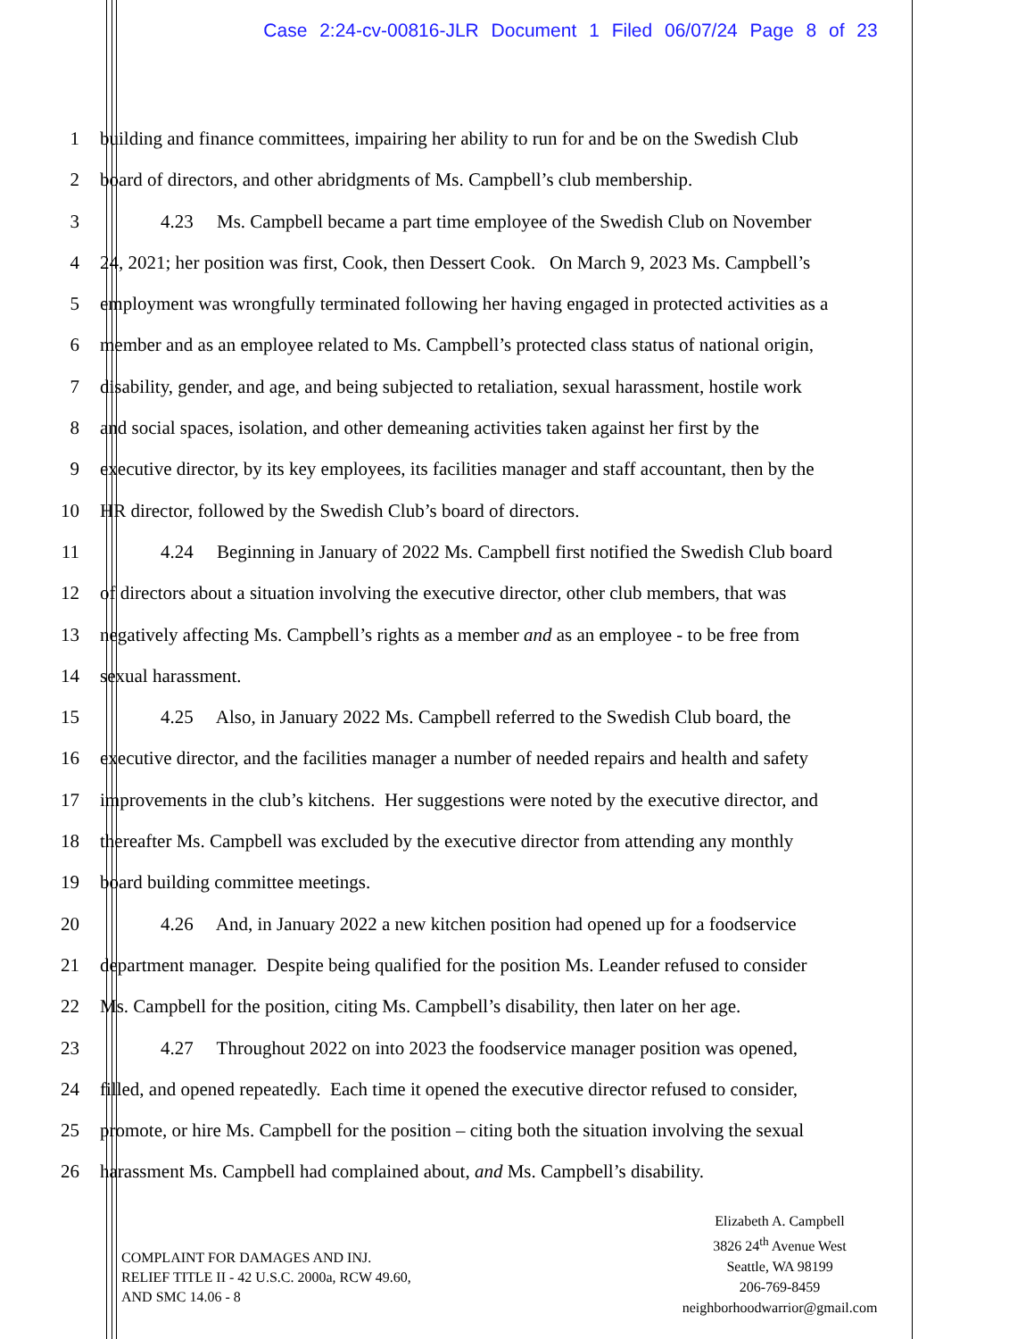Case 2:24-cv-00816-JLR Document 1 Filed 06/07/24 Page 8 of 23
1 building and finance committees, impairing her ability to run for and be on the Swedish Club
2 board of directors, and other abridgments of Ms. Campbell’s club membership.
3 4.23 Ms. Campbell became a part time employee of the Swedish Club on November
4 24, 2021; her position was first, Cook, then Dessert Cook. On March 9, 2023 Ms. Campbell’s
5 employment was wrongfully terminated following her having engaged in protected activities as a
6 member and as an employee related to Ms. Campbell’s protected class status of national origin,
7 disability, gender, and age, and being subjected to retaliation, sexual harassment, hostile work
8 and social spaces, isolation, and other demeaning activities taken against her first by the
9 executive director, by its key employees, its facilities manager and staff accountant, then by the
10 HR director, followed by the Swedish Club’s board of directors.
11 4.24 Beginning in January of 2022 Ms. Campbell first notified the Swedish Club board
12 of directors about a situation involving the executive director, other club members, that was
13 negatively affecting Ms. Campbell’s rights as a member and as an employee - to be free from
14 sexual harassment.
15 4.25 Also, in January 2022 Ms. Campbell referred to the Swedish Club board, the
16 executive director, and the facilities manager a number of needed repairs and health and safety
17 improvements in the club’s kitchens. Her suggestions were noted by the executive director, and
18 thereafter Ms. Campbell was excluded by the executive director from attending any monthly
19 board building committee meetings.
20 4.26 And, in January 2022 a new kitchen position had opened up for a foodservice
21 department manager. Despite being qualified for the position Ms. Leander refused to consider
22 Ms. Campbell for the position, citing Ms. Campbell’s disability, then later on her age.
23 4.27 Throughout 2022 on into 2023 the foodservice manager position was opened,
24 filled, and opened repeatedly. Each time it opened the executive director refused to consider,
25 promote, or hire Ms. Campbell for the position – citing both the situation involving the sexual
26 harassment Ms. Campbell had complained about, and Ms. Campbell’s disability.
COMPLAINT FOR DAMAGES AND INJ.
RELIEF TITLE II - 42 U.S.C. 2000a, RCW 49.60,
AND SMC 14.06 - 8
Elizabeth A. Campbell
3826 24<sup>th</sup> Avenue West
Seattle, WA 98199
206-769-8459
neighborhoodwarrior@gmail.com